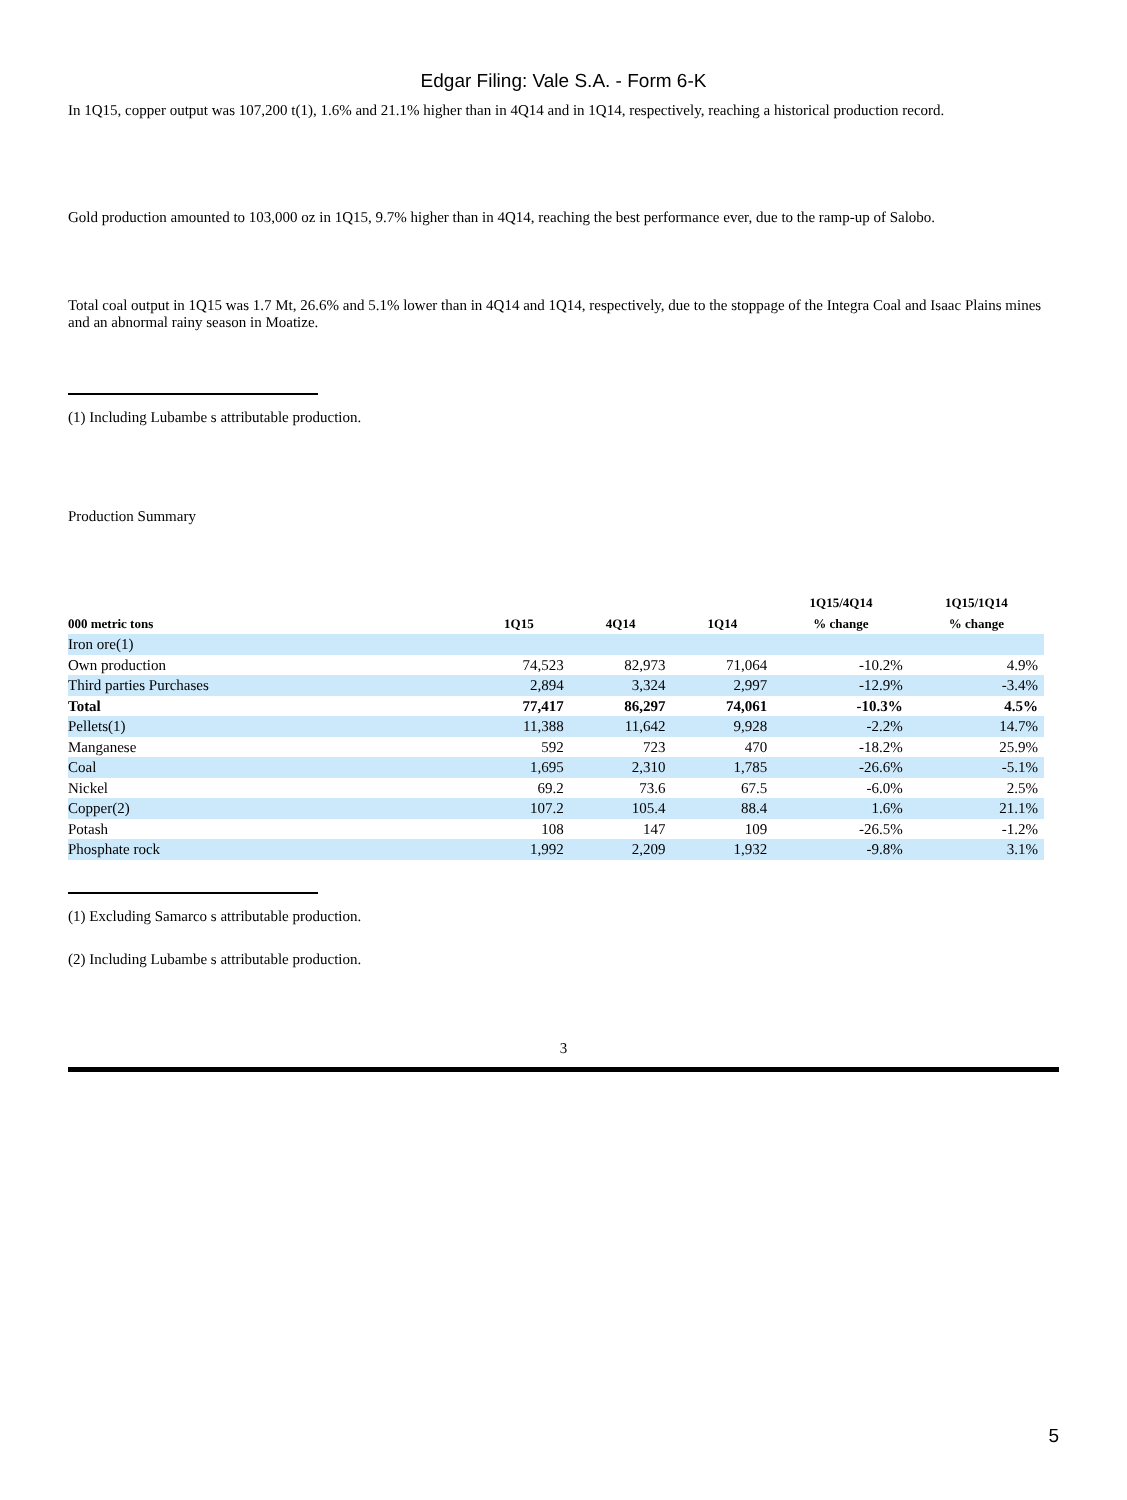Edgar Filing: Vale S.A. - Form 6-K
In 1Q15, copper output was 107,200 t(1), 1.6% and 21.1% higher than in 4Q14 and in 1Q14, respectively, reaching a historical production record.
Gold production amounted to 103,000 oz in 1Q15, 9.7% higher than in 4Q14, reaching the best performance ever, due to the ramp-up of Salobo.
Total coal output in 1Q15 was 1.7 Mt, 26.6% and 5.1% lower than in 4Q14 and 1Q14, respectively, due to the stoppage of the Integra Coal and Isaac Plains mines and an abnormal rainy season in Moatize.
(1) Including Lubambe s attributable production.
Production Summary
| | | | | 1Q15/4Q14 | 1Q15/1Q14 |
| --- | --- | --- | --- | --- | --- |
| 000 metric tons | 1Q15 | 4Q14 | 1Q14 | % change | % change |
| Iron ore(1) | | | | | |
| Own production | 74,523 | 82,973 | 71,064 | -10.2% | 4.9% |
| Third parties Purchases | 2,894 | 3,324 | 2,997 | -12.9% | -3.4% |
| Total | 77,417 | 86,297 | 74,061 | -10.3% | 4.5% |
| Pellets(1) | 11,388 | 11,642 | 9,928 | -2.2% | 14.7% |
| Manganese | 592 | 723 | 470 | -18.2% | 25.9% |
| Coal | 1,695 | 2,310 | 1,785 | -26.6% | -5.1% |
| Nickel | 69.2 | 73.6 | 67.5 | -6.0% | 2.5% |
| Copper(2) | 107.2 | 105.4 | 88.4 | 1.6% | 21.1% |
| Potash | 108 | 147 | 109 | -26.5% | -1.2% |
| Phosphate rock | 1,992 | 2,209 | 1,932 | -9.8% | 3.1% |
(1) Excluding Samarco s attributable production.
(2) Including Lubambe s attributable production.
3
5